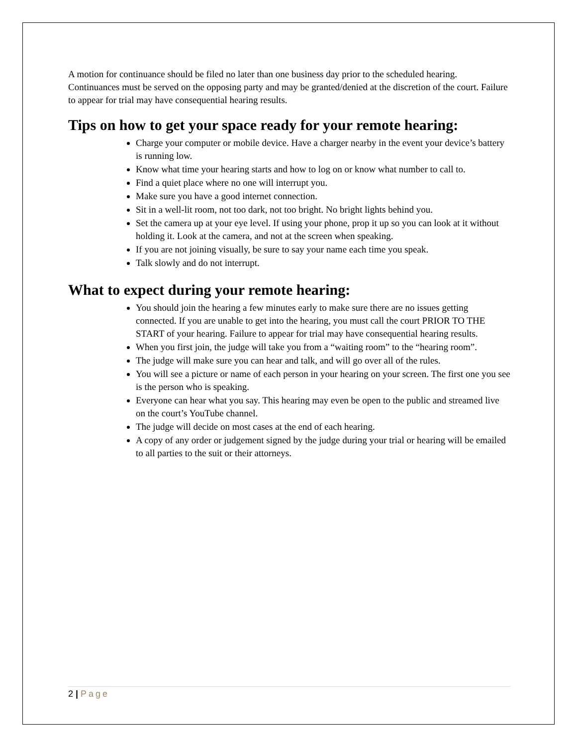A motion for continuance should be filed no later than one business day prior to the scheduled hearing. Continuances must be served on the opposing party and may be granted/denied at the discretion of the court. Failure to appear for trial may have consequential hearing results.
Tips on how to get your space ready for your remote hearing:
Charge your computer or mobile device. Have a charger nearby in the event your device’s battery is running low.
Know what time your hearing starts and how to log on or know what number to call to.
Find a quiet place where no one will interrupt you.
Make sure you have a good internet connection.
Sit in a well-lit room, not too dark, not too bright. No bright lights behind you.
Set the camera up at your eye level. If using your phone, prop it up so you can look at it without holding it. Look at the camera, and not at the screen when speaking.
If you are not joining visually, be sure to say your name each time you speak.
Talk slowly and do not interrupt.
What to expect during your remote hearing:
You should join the hearing a few minutes early to make sure there are no issues getting connected. If you are unable to get into the hearing, you must call the court PRIOR TO THE START of your hearing. Failure to appear for trial may have consequential hearing results.
When you first join, the judge will take you from a “waiting room” to the “hearing room”.
The judge will make sure you can hear and talk, and will go over all of the rules.
You will see a picture or name of each person in your hearing on your screen. The first one you see is the person who is speaking.
Everyone can hear what you say. This hearing may even be open to the public and streamed live on the court’s YouTube channel.
The judge will decide on most cases at the end of each hearing.
A copy of any order or judgement signed by the judge during your trial or hearing will be emailed to all parties to the suit or their attorneys.
2 | Page